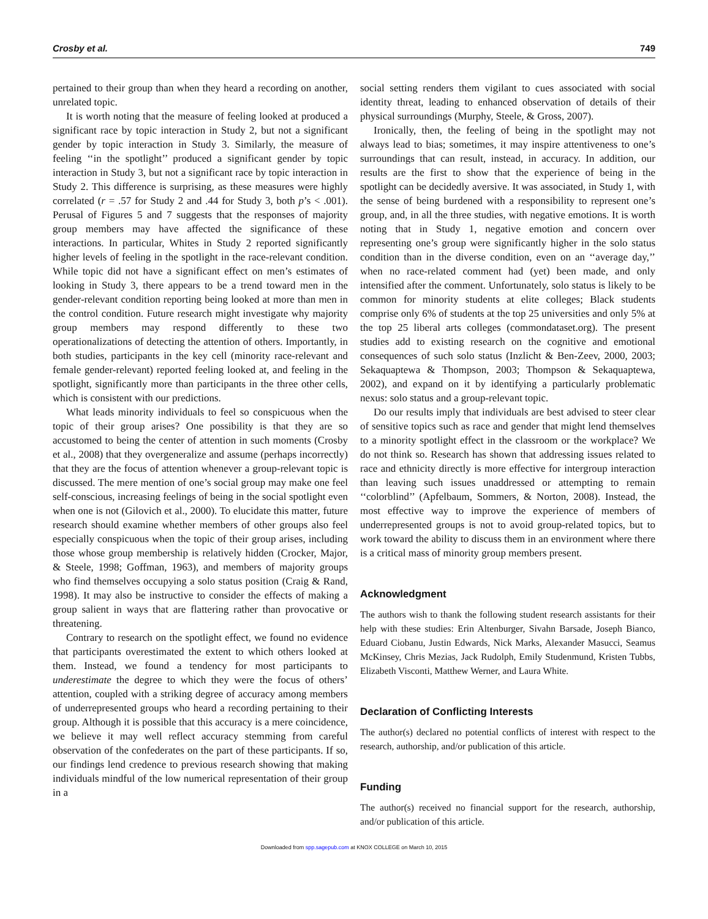Crosby et al. 749
pertained to their group than when they heard a recording on another, unrelated topic.
It is worth noting that the measure of feeling looked at produced a significant race by topic interaction in Study 2, but not a significant gender by topic interaction in Study 3. Similarly, the measure of feeling ‘‘in the spotlight’’ produced a significant gender by topic interaction in Study 3, but not a significant race by topic interaction in Study 2. This difference is surprising, as these measures were highly correlated (r = .57 for Study 2 and .44 for Study 3, both p’s < .001). Perusal of Figures 5 and 7 suggests that the responses of majority group members may have affected the significance of these interactions. In particular, Whites in Study 2 reported significantly higher levels of feeling in the spotlight in the race-relevant condition. While topic did not have a significant effect on men’s estimates of looking in Study 3, there appears to be a trend toward men in the gender-relevant condition reporting being looked at more than men in the control condition. Future research might investigate why majority group members may respond differently to these two operationalizations of detecting the attention of others. Importantly, in both studies, participants in the key cell (minority race-relevant and female gender-relevant) reported feeling looked at, and feeling in the spotlight, significantly more than participants in the three other cells, which is consistent with our predictions.
What leads minority individuals to feel so conspicuous when the topic of their group arises? One possibility is that they are so accustomed to being the center of attention in such moments (Crosby et al., 2008) that they overgeneralize and assume (perhaps incorrectly) that they are the focus of attention whenever a group-relevant topic is discussed. The mere mention of one’s social group may make one feel self-conscious, increasing feelings of being in the social spotlight even when one is not (Gilovich et al., 2000). To elucidate this matter, future research should examine whether members of other groups also feel especially conspicuous when the topic of their group arises, including those whose group membership is relatively hidden (Crocker, Major, & Steele, 1998; Goffman, 1963), and members of majority groups who find themselves occupying a solo status position (Craig & Rand, 1998). It may also be instructive to consider the effects of making a group salient in ways that are flattering rather than provocative or threatening.
Contrary to research on the spotlight effect, we found no evidence that participants overestimated the extent to which others looked at them. Instead, we found a tendency for most participants to underestimate the degree to which they were the focus of others’ attention, coupled with a striking degree of accuracy among members of underrepresented groups who heard a recording pertaining to their group. Although it is possible that this accuracy is a mere coincidence, we believe it may well reflect accuracy stemming from careful observation of the confederates on the part of these participants. If so, our findings lend credence to previous research showing that making individuals mindful of the low numerical representation of their group in a
social setting renders them vigilant to cues associated with social identity threat, leading to enhanced observation of details of their physical surroundings (Murphy, Steele, & Gross, 2007).
Ironically, then, the feeling of being in the spotlight may not always lead to bias; sometimes, it may inspire attentiveness to one’s surroundings that can result, instead, in accuracy. In addition, our results are the first to show that the experience of being in the spotlight can be decidedly aversive. It was associated, in Study 1, with the sense of being burdened with a responsibility to represent one’s group, and, in all the three studies, with negative emotions. It is worth noting that in Study 1, negative emotion and concern over representing one’s group were significantly higher in the solo status condition than in the diverse condition, even on an ‘‘average day,’’ when no race-related comment had (yet) been made, and only intensified after the comment. Unfortunately, solo status is likely to be common for minority students at elite colleges; Black students comprise only 6% of students at the top 25 universities and only 5% at the top 25 liberal arts colleges (commondataset.org). The present studies add to existing research on the cognitive and emotional consequences of such solo status (Inzlicht & Ben-Zeev, 2000, 2003; Sekaquaptewa & Thompson, 2003; Thompson & Sekaquaptewa, 2002), and expand on it by identifying a particularly problematic nexus: solo status and a group-relevant topic.
Do our results imply that individuals are best advised to steer clear of sensitive topics such as race and gender that might lend themselves to a minority spotlight effect in the classroom or the workplace? We do not think so. Research has shown that addressing issues related to race and ethnicity directly is more effective for intergroup interaction than leaving such issues unaddressed or attempting to remain ‘‘colorblind’’ (Apfelbaum, Sommers, & Norton, 2008). Instead, the most effective way to improve the experience of members of underrepresented groups is not to avoid group-related topics, but to work toward the ability to discuss them in an environment where there is a critical mass of minority group members present.
Acknowledgment
The authors wish to thank the following student research assistants for their help with these studies: Erin Altenburger, Sivahn Barsade, Joseph Bianco, Eduard Ciobanu, Justin Edwards, Nick Marks, Alexander Masucci, Seamus McKinsey, Chris Mezias, Jack Rudolph, Emily Studenmund, Kristen Tubbs, Elizabeth Visconti, Matthew Werner, and Laura White.
Declaration of Conflicting Interests
The author(s) declared no potential conflicts of interest with respect to the research, authorship, and/or publication of this article.
Funding
The author(s) received no financial support for the research, authorship, and/or publication of this article.
Downloaded from spp.sagepub.com at KNOX COLLEGE on March 10, 2015